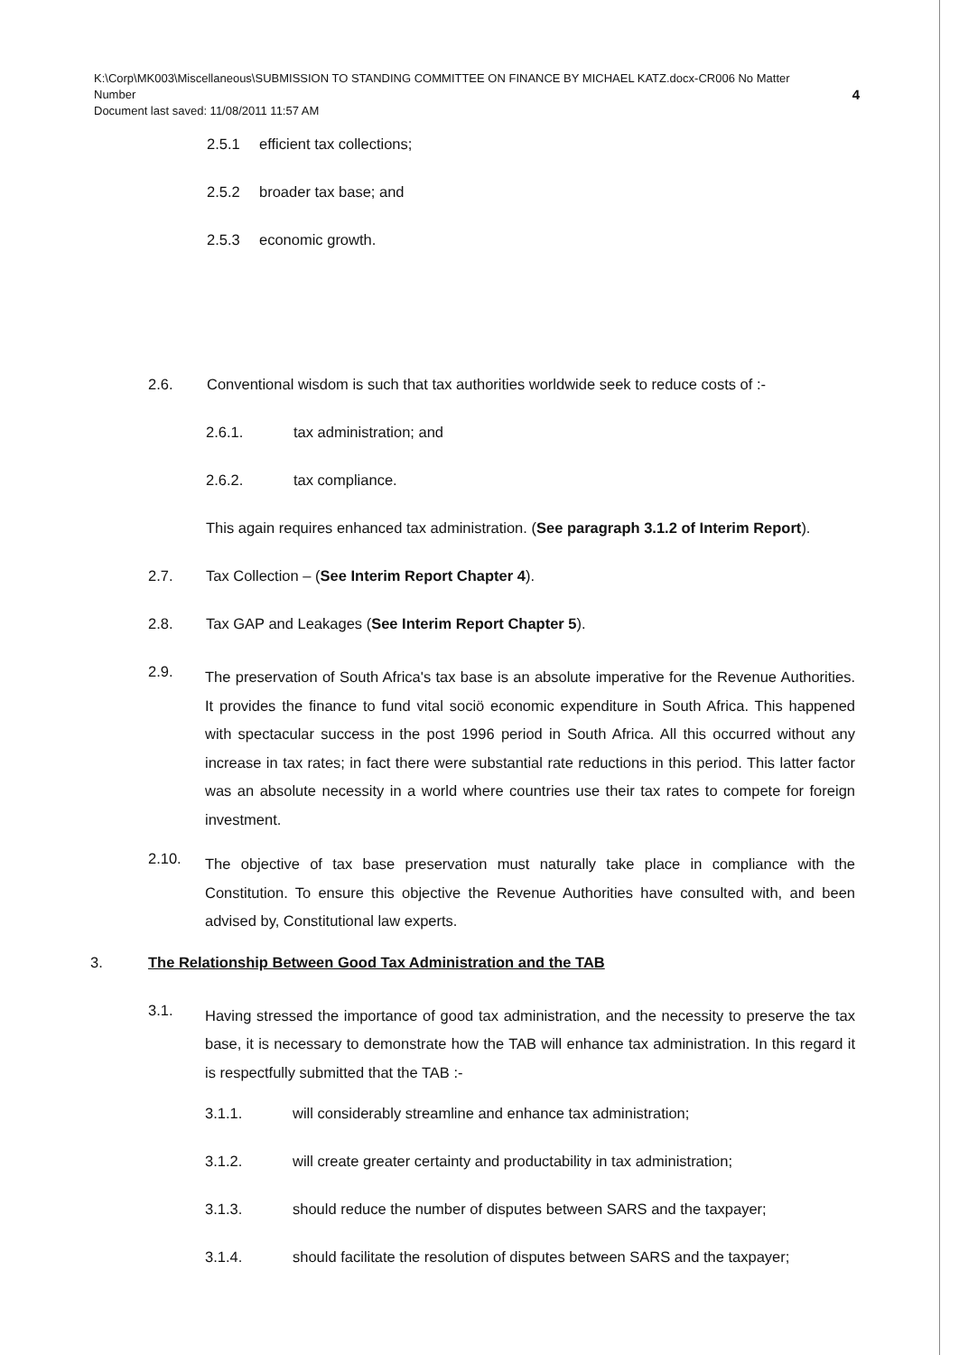K:\Corp\MK003\Miscellaneous\SUBMISSION TO STANDING COMMITTEE ON FINANCE BY MICHAEL KATZ.docx-CR006 No Matter
Number 4
Document last saved: 11/08/2011 11:57 AM
2.5.1 efficient tax collections;
2.5.2 broader tax base; and
2.5.3 economic growth.
2.6. Conventional wisdom is such that tax authorities worldwide seek to reduce costs of :-
2.6.1. tax administration; and
2.6.2. tax compliance.
This again requires enhanced tax administration. (See paragraph 3.1.2 of Interim Report).
2.7. Tax Collection – (See Interim Report Chapter 4).
2.8. Tax GAP and Leakages (See Interim Report Chapter 5).
2.9.
The preservation of South Africa's tax base is an absolute imperative for the Revenue Authorities. It provides the finance to fund vital sociö economic expenditure in South Africa. This happened with spectacular success in the post 1996 period in South Africa. All this occurred without any increase in tax rates; in fact there were substantial rate reductions in this period. This latter factor was an absolute necessity in a world where countries use their tax rates to compete for foreign investment.
2.10.
The objective of tax base preservation must naturally take place in compliance with the Constitution. To ensure this objective the Revenue Authorities have consulted with, and been advised by, Constitutional law experts.
3. The Relationship Between Good Tax Administration and the TAB
3.1.
Having stressed the importance of good tax administration, and the necessity to preserve the tax base, it is necessary to demonstrate how the TAB will enhance tax administration. In this regard it is respectfully submitted that the TAB :-
3.1.1. will considerably streamline and enhance tax administration;
3.1.2. will create greater certainty and productability in tax administration;
3.1.3. should reduce the number of disputes between SARS and the taxpayer;
3.1.4. should facilitate the resolution of disputes between SARS and the taxpayer;